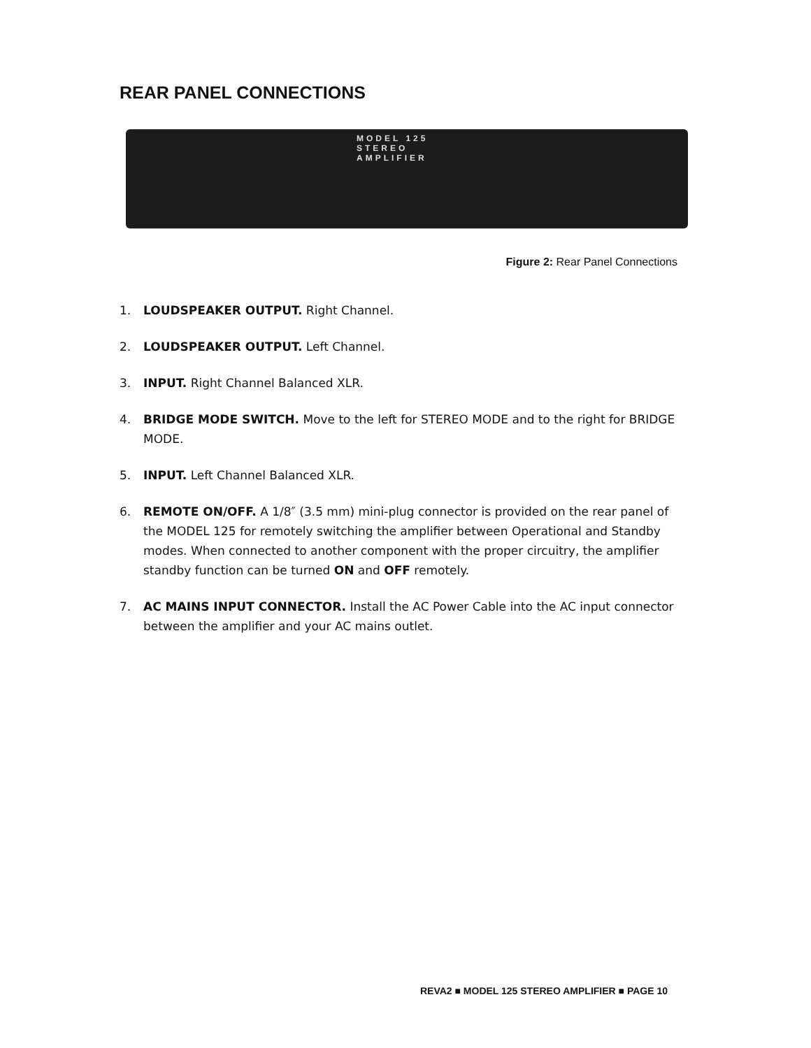REAR PANEL CONNECTIONS
MODEL 125 STEREO AMPLIFIER
Figure 2: Rear Panel Connections
1. LOUDSPEAKER OUTPUT. Right Channel.
2. LOUDSPEAKER OUTPUT. Left Channel.
3. INPUT. Right Channel Balanced XLR.
4. BRIDGE MODE SWITCH. Move to the left for STEREO MODE and to the right for BRIDGE MODE.
5. INPUT. Left Channel Balanced XLR.
6. REMOTE ON/OFF. A 1/8″ (3.5 mm) mini-plug connector is provided on the rear panel of the MODEL 125 for remotely switching the amplifier between Operational and Standby modes. When connected to another component with the proper circuitry, the amplifier standby function can be turned ON and OFF remotely.
7. AC MAINS INPUT CONNECTOR. Install the AC Power Cable into the AC input connector between the amplifier and your AC mains outlet.
REVA2 ■ MODEL 125 STEREO AMPLIFIER ■ PAGE 10